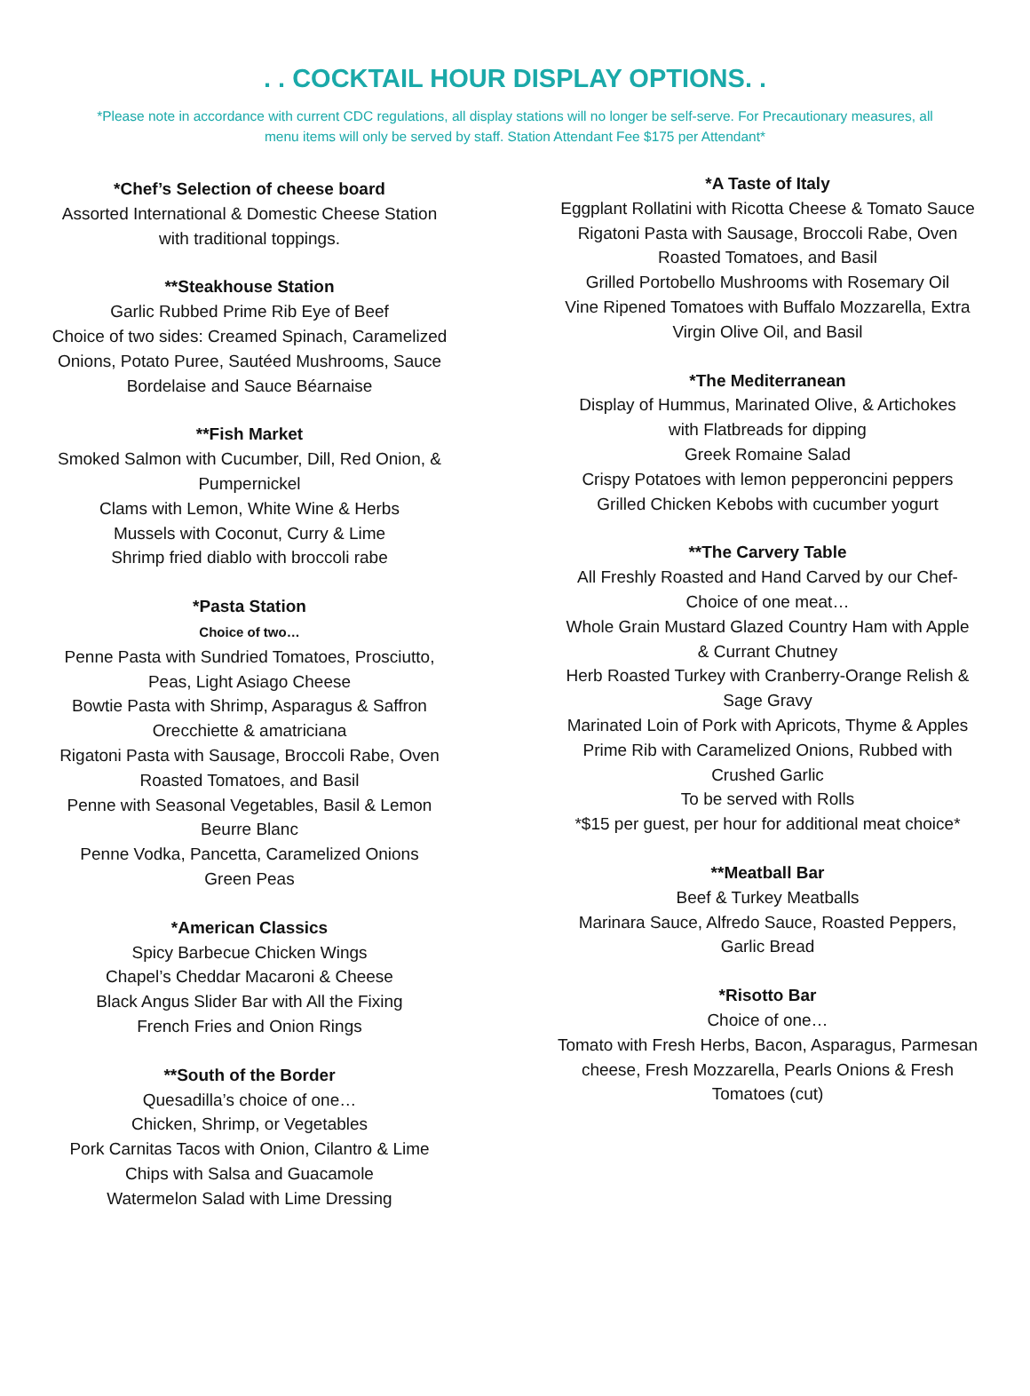. . COCKTAIL HOUR DISPLAY OPTIONS. .
*Please note in accordance with current CDC regulations, all display stations will no longer be self-serve. For Precautionary measures, all menu items will only be served by staff. Station Attendant Fee $175 per Attendant*
*Chef’s Selection of cheese board
Assorted International & Domestic Cheese Station
with traditional toppings.
**Steakhouse Station
Garlic Rubbed Prime Rib Eye of Beef
Choice of two sides: Creamed Spinach, Caramelized
Onions, Potato Puree, Sautéed Mushrooms, Sauce
Bordelaise and Sauce Béarnaise
**Fish Market
Smoked Salmon with Cucumber, Dill, Red Onion, &
Pumpernickel
Clams with Lemon, White Wine & Herbs
Mussels with Coconut, Curry & Lime
Shrimp fried diablo with broccoli rabe
*Pasta Station
Choice of two…
Penne Pasta with Sundried Tomatoes, Prosciutto,
Peas, Light Asiago Cheese
Bowtie Pasta with Shrimp, Asparagus & Saffron
Orecchiette & amatriciana
Rigatoni Pasta with Sausage, Broccoli Rabe, Oven
Roasted Tomatoes, and Basil
Penne with Seasonal Vegetables, Basil & Lemon
Beurre Blanc
Penne Vodka, Pancetta, Caramelized Onions
Green Peas
*American Classics
Spicy Barbecue Chicken Wings
Chapel’s Cheddar Macaroni & Cheese
Black Angus Slider Bar with All the Fixing
French Fries and Onion Rings
**South of the Border
Quesadilla’s choice of one…
Chicken, Shrimp, or Vegetables
Pork Carnitas Tacos with Onion, Cilantro & Lime
Chips with Salsa and Guacamole
Watermelon Salad with Lime Dressing
*A Taste of Italy
Eggplant Rollatini with Ricotta Cheese & Tomato Sauce
Rigatoni Pasta with Sausage, Broccoli Rabe, Oven
Roasted Tomatoes, and Basil
Grilled Portobello Mushrooms with Rosemary Oil
Vine Ripened Tomatoes with Buffalo Mozzarella, Extra
Virgin Olive Oil, and Basil
*The Mediterranean
Display of Hummus, Marinated Olive, & Artichokes
with Flatbreads for dipping
Greek Romaine Salad
Crispy Potatoes with lemon pepperoncini peppers
Grilled Chicken Kebobs with cucumber yogurt
**The Carvery Table
All Freshly Roasted and Hand Carved by our Chef-
Choice of one meat…
Whole Grain Mustard Glazed Country Ham with Apple
& Currant Chutney
Herb Roasted Turkey with Cranberry-Orange Relish &
Sage Gravy
Marinated Loin of Pork with Apricots, Thyme & Apples
Prime Rib with Caramelized Onions, Rubbed with
Crushed Garlic
To be served with Rolls
*$15 per guest, per hour for additional meat choice*
**Meatball Bar
Beef & Turkey Meatballs
Marinara Sauce, Alfredo Sauce, Roasted Peppers,
Garlic Bread
*Risotto Bar
Choice of one…
Tomato with Fresh Herbs, Bacon, Asparagus, Parmesan
cheese, Fresh Mozzarella, Pearls Onions & Fresh
Tomatoes (cut)